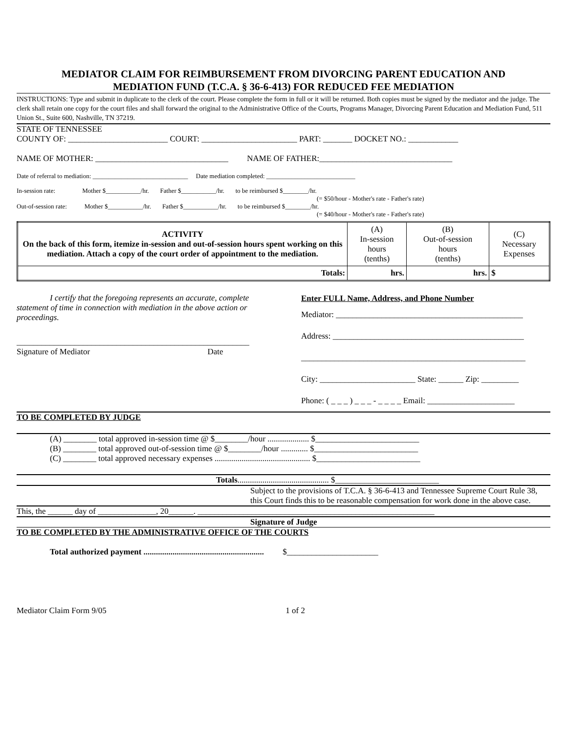MEDIATOR CLAIM FOR REIMBURSEMENT FROM DIVORCING PARENT EDUCATION AND
MEDIATION FUND (T.C.A. § 36-6-413) FOR REDUCED FEE MEDIATION
INSTRUCTIONS: Type and submit in duplicate to the clerk of the court. Please complete the form in full or it will be returned. Both copies must be signed by the mediator and the judge. The clerk shall retain one copy for the court files and shall forward the original to the Administrative Office of the Courts, Programs Manager, Divorcing Parent Education and Mediation Fund, 511 Union St., Suite 600, Nashville, TN 37219.
STATE OF TENNESSEE
COUNTY OF: ________________________ COURT: _______________________ PART: _______ DOCKET NO.: ____________
NAME OF MOTHER: ________________________________ NAME OF FATHER:________________________________
Date of referral to mediation: ______________________________ Date mediation completed: ____________________________
In-session rate: Mother $___________/hr. Father $___________/hr. to be reimbursed $________/hr.
(= $50/hour - Mother's rate - Father's rate)
Out-of-session rate: Mother $___________/hr. Father $___________/hr. to be reimbursed $________/hr.
(= $40/hour - Mother's rate - Father's rate)
| ACTIVITY On the back of this form, itemize in-session and out-of-session hours spent working on this mediation. Attach a copy of the court order of appointment to the mediation. | (A) In-session hours (tenths) | (B) Out-of-session hours (tenths) | (C) Necessary Expenses |
| Totals: | hrs. | hrs. | $ |
I certify that the foregoing represents an accurate, complete statement of time in connection with mediation in the above action or proceedings.
________________________________________________________
Signature of Mediator Date
Enter FULL Name, Address, and Phone Number
Mediator: _____________________________________________
Address: ______________________________________________
______________________________________________________
City: _______________________ State: ______ Zip: _________
Phone: ( _ _ _ ) _ _ _ - _ _ _ _ Email: _____________________
TO BE COMPLETED BY JUDGE
(A) ________ total approved in-session time @ $________/hour .................... $_________________________
(B) ________ total approved out-of-session time @ $________/hour ............. $_________________________
(C) ________ total approved necessary expenses .............................................. $_________________________
Totals............................................ $_________________________
Subject to the provisions of T.C.A. § 36-6-413 and Tennessee Supreme Court Rule 38, this Court finds this to be reasonable compensation for work done in the above case.
This, the ______ day of ______________, 20______. _________________________________________________________
Signature of Judge
TO BE COMPLETED BY THE ADMINISTRATIVE OFFICE OF THE COURTS
Total authorized payment .......................................................... $______________________
Mediator Claim Form 9/05 1 of 2